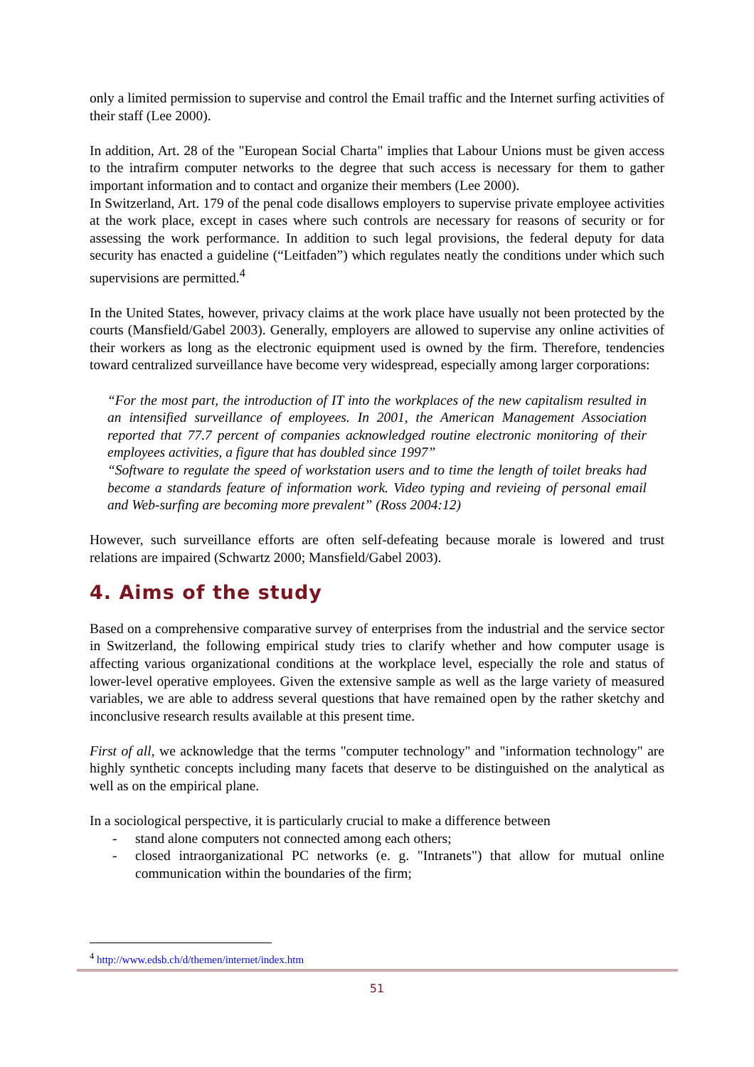only a limited permission to supervise and control the Email traffic and the Internet surfing activities of their staff (Lee 2000).
In addition, Art. 28 of the "European Social Charta" implies that Labour Unions must be given access to the intrafirm computer networks to the degree that such access is necessary for them to gather important information and to contact and organize their members (Lee 2000).
In Switzerland, Art. 179 of the penal code disallows employers to supervise private employee activities at the work place, except in cases where such controls are necessary for reasons of security or for assessing the work performance. In addition to such legal provisions, the federal deputy for data security has enacted a guideline (“Leitfaden”) which regulates neatly the conditions under which such supervisions are permitted.<sup>4</sup>
In the United States, however, privacy claims at the work place have usually not been protected by the courts (Mansfield/Gabel 2003). Generally, employers are allowed to supervise any online activities of their workers as long as the electronic equipment used is owned by the firm. Therefore, tendencies toward centralized surveillance have become very widespread, especially among larger corporations:
“For the most part, the introduction of IT into the workplaces of the new capitalism resulted in an intensified surveillance of employees. In 2001, the American Management Association reported that 77.7 percent of companies acknowledged routine electronic monitoring of their employees activities, a figure that has doubled since 1997”
“Software to regulate the speed of workstation users and to time the length of toilet breaks had become a standards feature of information work. Video typing and revieing of personal email and Web-surfing are becoming more prevalent” (Ross 2004:12)
However, such surveillance efforts are often self-defeating because morale is lowered and trust relations are impaired (Schwartz 2000; Mansfield/Gabel 2003).
4. Aims of the study
Based on a comprehensive comparative survey of enterprises from the industrial and the service sector in Switzerland, the following empirical study tries to clarify whether and how computer usage is affecting various organizational conditions at the workplace level, especially the role and status of lower-level operative employees. Given the extensive sample as well as the large variety of measured variables, we are able to address several questions that have remained open by the rather sketchy and inconclusive research results available at this present time.
First of all, we acknowledge that the terms "computer technology" and "information technology" are highly synthetic concepts including many facets that deserve to be distinguished on the analytical as well as on the empirical plane.
In a sociological perspective, it is particularly crucial to make a difference between
- stand alone computers not connected among each others;
- closed intraorganizational PC networks (e. g. "Intranets") that allow for mutual online communication within the boundaries of the firm;
<sup>4</sup> http://www.edsb.ch/d/themen/internet/index.htm
51